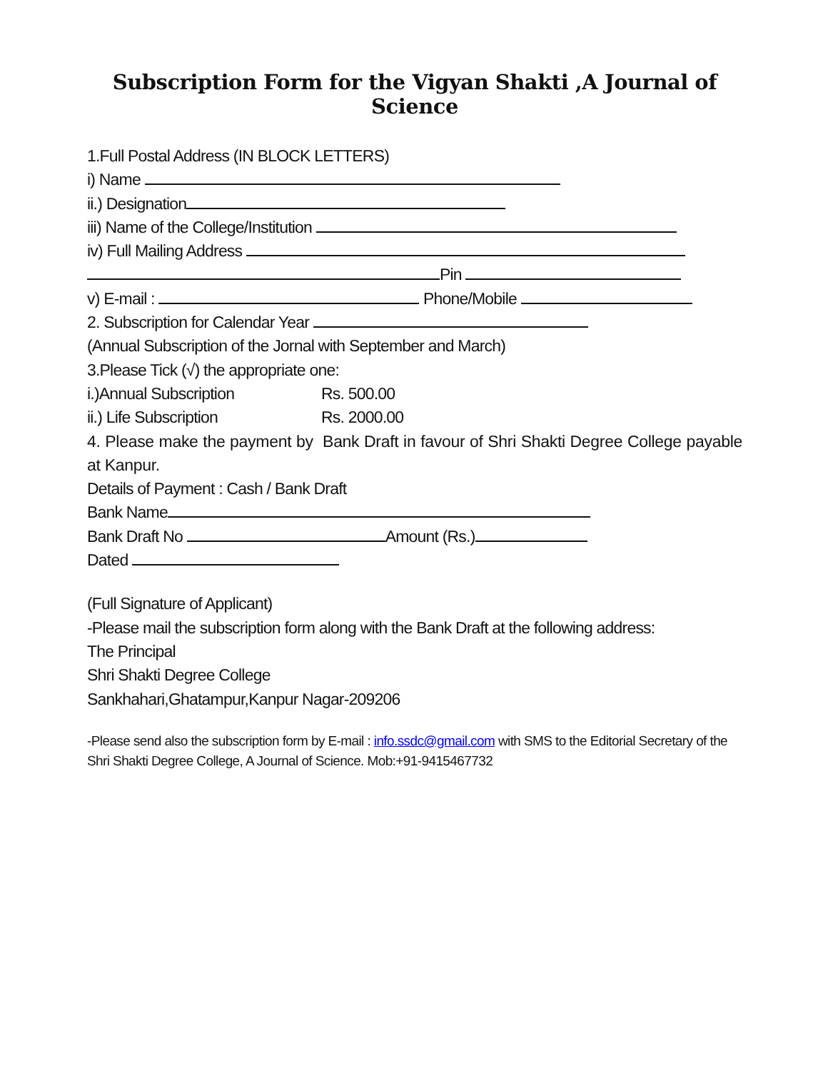Subscription Form for the Vigyan Shakti ,A Journal of Science
1.Full Postal Address (IN BLOCK LETTERS)
i) Name
ii.) Designation
iii) Name of the College/Institution
iv) Full Mailing Address
Pin
v) E-mail : Phone/Mobile
2. Subscription for Calendar Year
(Annual Subscription of the Jornal with September and March)
3.Please Tick (√) the appropriate one:
i.)Annual Subscription Rs. 500.00
ii.) Life Subscription Rs. 2000.00
4. Please make the payment by Bank Draft in favour of Shri Shakti Degree College payable at Kanpur.
Details of Payment : Cash / Bank Draft
Bank Name
Bank Draft No Amount (Rs.)
Dated
(Full Signature of Applicant)
-Please mail the subscription form along with the Bank Draft at the following address:
The Principal
Shri Shakti Degree College
Sankhahari,Ghatampur,Kanpur Nagar-209206
-Please send also the subscription form by E-mail : info.ssdc@gmail.com with SMS to the Editorial Secretary of the Shri Shakti Degree College, A Journal of Science. Mob:+91-9415467732